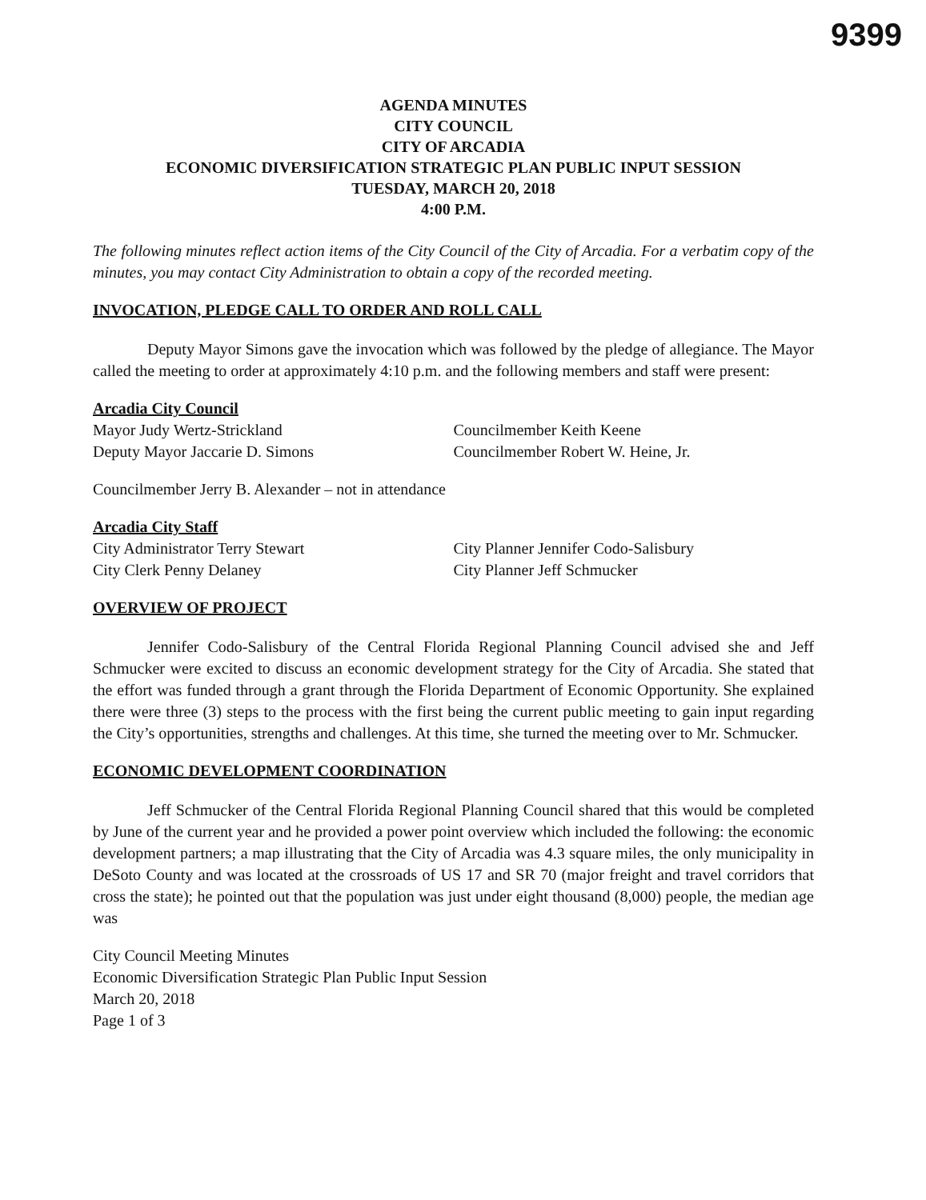9399
AGENDA MINUTES
CITY COUNCIL
CITY OF ARCADIA
ECONOMIC DIVERSIFICATION STRATEGIC PLAN PUBLIC INPUT SESSION
TUESDAY, MARCH 20, 2018
4:00 P.M.
The following minutes reflect action items of the City Council of the City of Arcadia. For a verbatim copy of the minutes, you may contact City Administration to obtain a copy of the recorded meeting.
INVOCATION, PLEDGE CALL TO ORDER AND ROLL CALL
Deputy Mayor Simons gave the invocation which was followed by the pledge of allegiance. The Mayor called the meeting to order at approximately 4:10 p.m. and the following members and staff were present:
Arcadia City Council
Mayor Judy Wertz-Strickland
Deputy Mayor Jaccarie D. Simons
Councilmember Keith Keene
Councilmember Robert W. Heine, Jr.
Councilmember Jerry B. Alexander – not in attendance
Arcadia City Staff
City Administrator Terry Stewart
City Clerk Penny Delaney
City Planner Jennifer Codo-Salisbury
City Planner Jeff Schmucker
OVERVIEW OF PROJECT
Jennifer Codo-Salisbury of the Central Florida Regional Planning Council advised she and Jeff Schmucker were excited to discuss an economic development strategy for the City of Arcadia. She stated that the effort was funded through a grant through the Florida Department of Economic Opportunity. She explained there were three (3) steps to the process with the first being the current public meeting to gain input regarding the City’s opportunities, strengths and challenges. At this time, she turned the meeting over to Mr. Schmucker.
ECONOMIC DEVELOPMENT COORDINATION
Jeff Schmucker of the Central Florida Regional Planning Council shared that this would be completed by June of the current year and he provided a power point overview which included the following: the economic development partners; a map illustrating that the City of Arcadia was 4.3 square miles, the only municipality in DeSoto County and was located at the crossroads of US 17 and SR 70 (major freight and travel corridors that cross the state); he pointed out that the population was just under eight thousand (8,000) people, the median age was
City Council Meeting Minutes
Economic Diversification Strategic Plan Public Input Session
March 20, 2018
Page 1 of 3